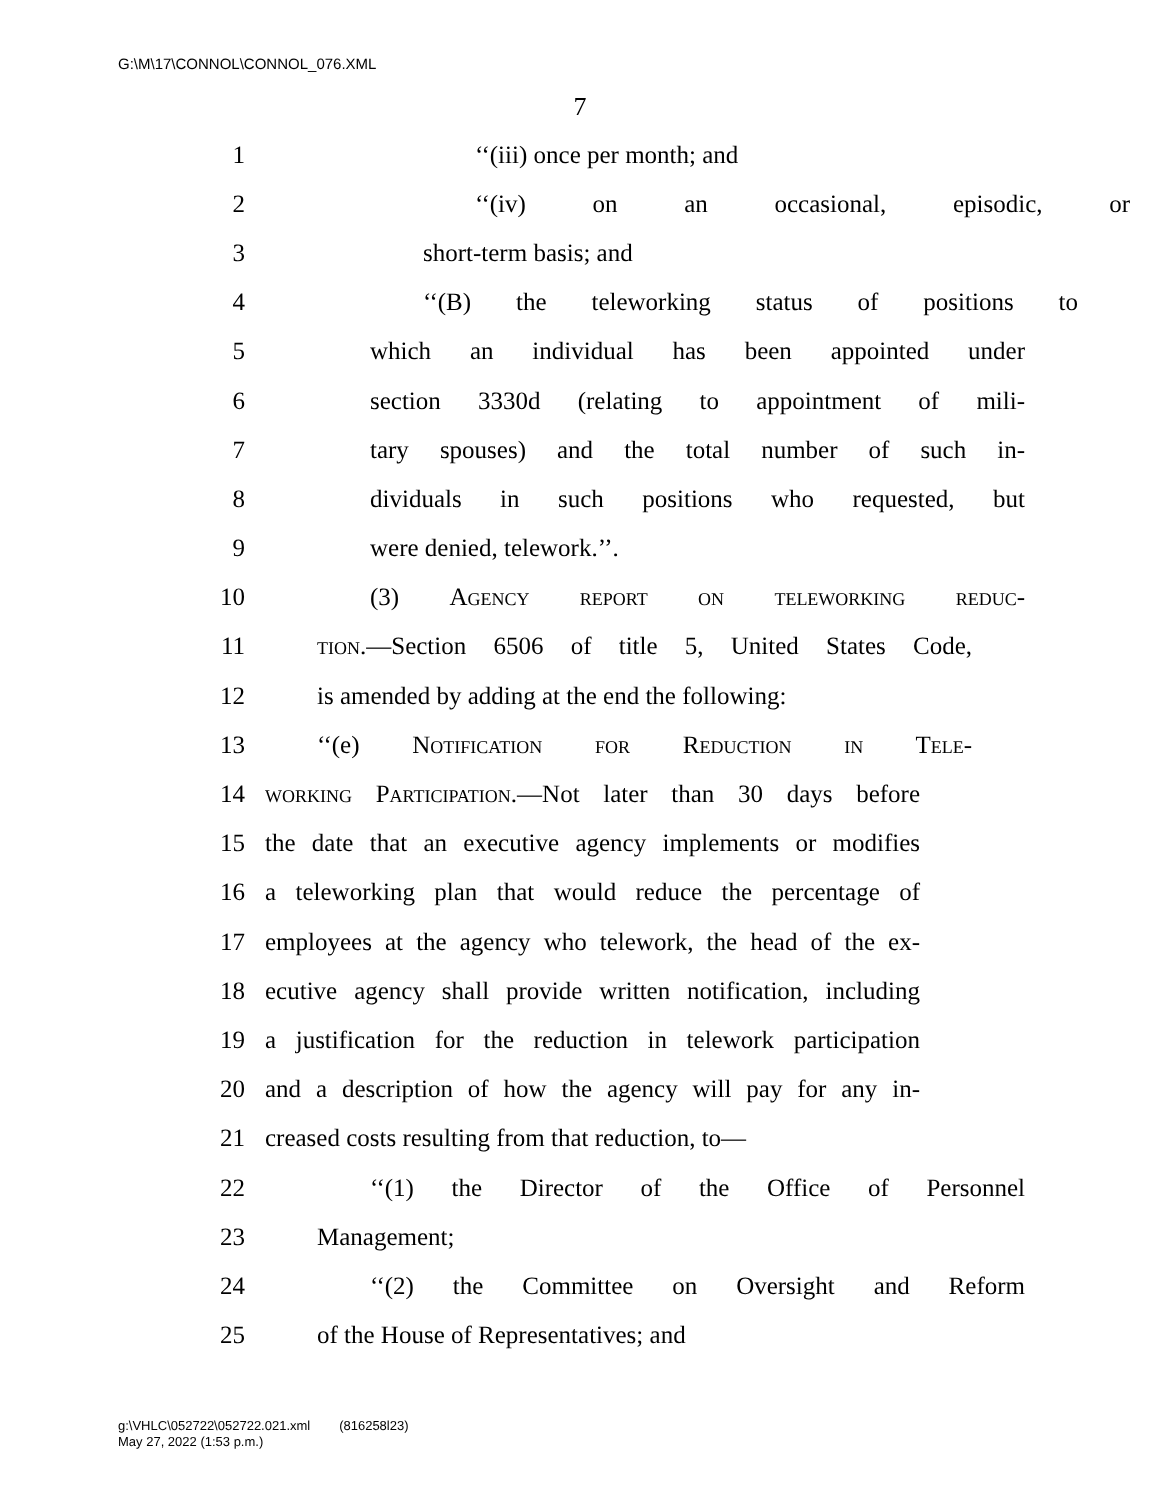G:\M\17\CONNOL\CONNOL_076.XML
7
1 ‘‘(iii) once per month; and
2 ‘‘(iv) on an occasional, episodic, or
3 short-term basis; and
4 ‘‘(B) the teleworking status of positions to
5 which an individual has been appointed under
6 section 3330d (relating to appointment of mili-
7 tary spouses) and the total number of such in-
8 dividuals in such positions who requested, but
9 were denied, telework.’’.
10 (3) Agency report on teleworking reduc-
11 tion.—Section 6506 of title 5, United States Code,
12 is amended by adding at the end the following:
13 ‘‘(e) Notification for Reduction in Tele-
14 working Participation.—Not later than 30 days before
15 the date that an executive agency implements or modifies
16 a teleworking plan that would reduce the percentage of
17 employees at the agency who telework, the head of the ex-
18 ecutive agency shall provide written notification, including
19 a justification for the reduction in telework participation
20 and a description of how the agency will pay for any in-
21 creased costs resulting from that reduction, to—
22 ‘‘(1) the Director of the Office of Personnel
23 Management;
24 ‘‘(2) the Committee on Oversight and Reform
25 of the House of Representatives; and
g:\VHLC\052722\052722.021.xml (816258l23)
May 27, 2022 (1:53 p.m.)